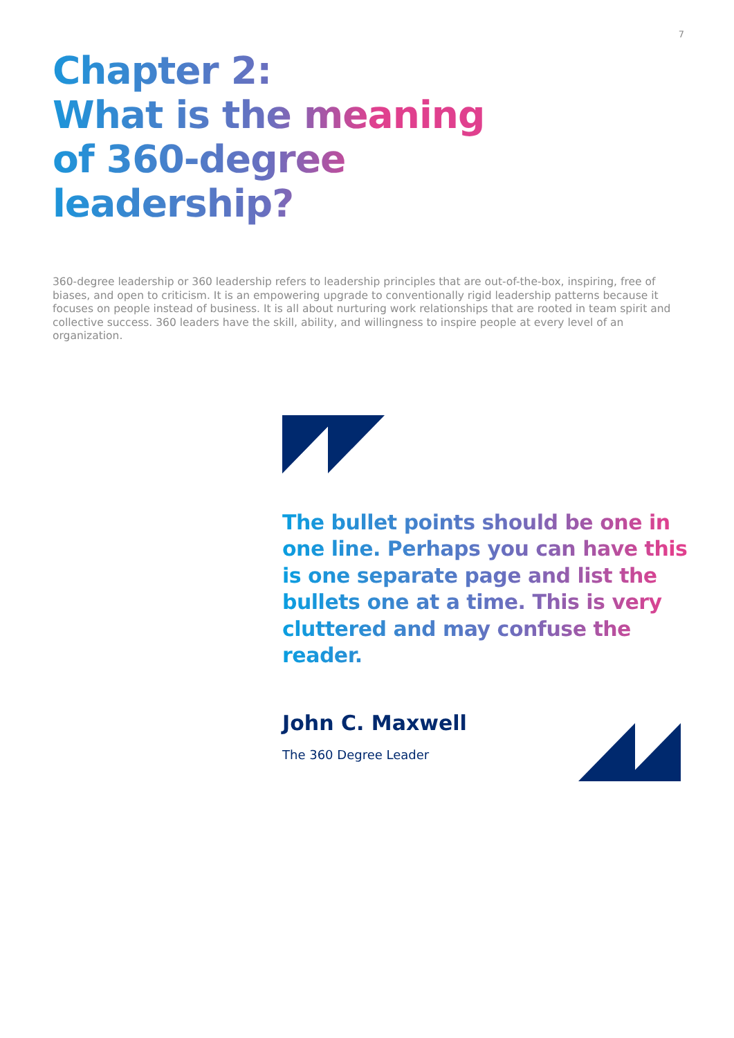7
Chapter 2:
What is the meaning of 360-degree leadership?
360-degree leadership or 360 leadership refers to leadership principles that are out-of-the-box, inspiring, free of biases, and open to criticism. It is an empowering upgrade to conventionally rigid leadership patterns because it focuses on people instead of business. It is all about nurturing work relationships that are rooted in team spirit and collective success. 360 leaders have the skill, ability, and willingness to inspire people at every level of an organization.
The bullet points should be one in one line. Perhaps you can have this is one separate page and list the bullets one at a time. This is very cluttered and may confuse the reader.
John C. Maxwell
The 360 Degree Leader